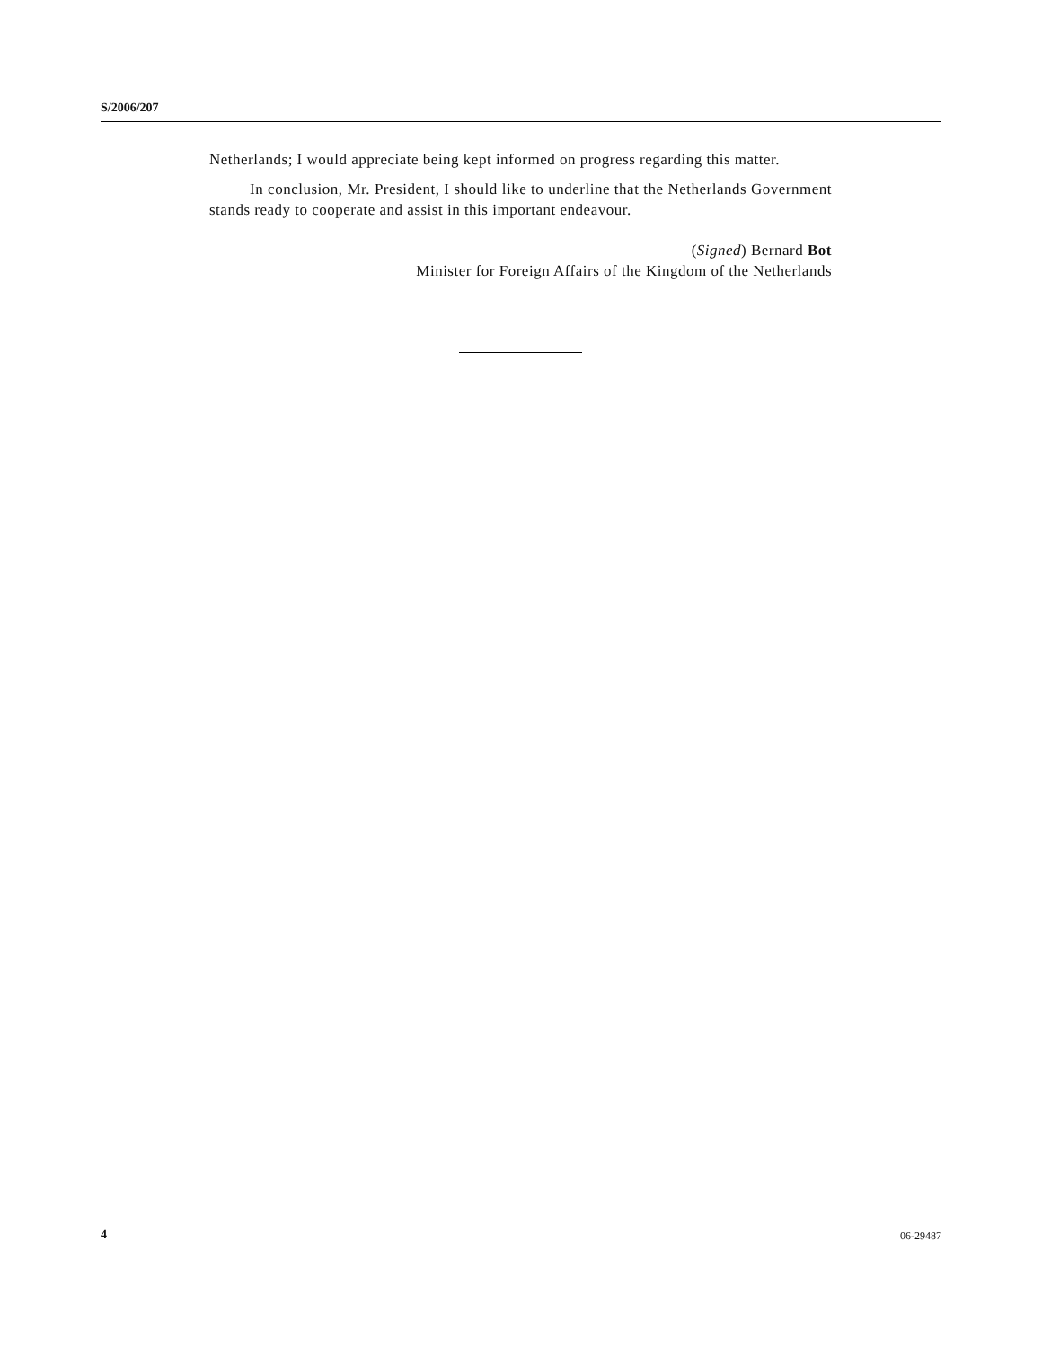S/2006/207
Netherlands; I would appreciate being kept informed on progress regarding this matter.
In conclusion, Mr. President, I should like to underline that the Netherlands Government stands ready to cooperate and assist in this important endeavour.
(Signed) Bernard Bot
Minister for Foreign Affairs of the Kingdom of the Netherlands
4 06-29487